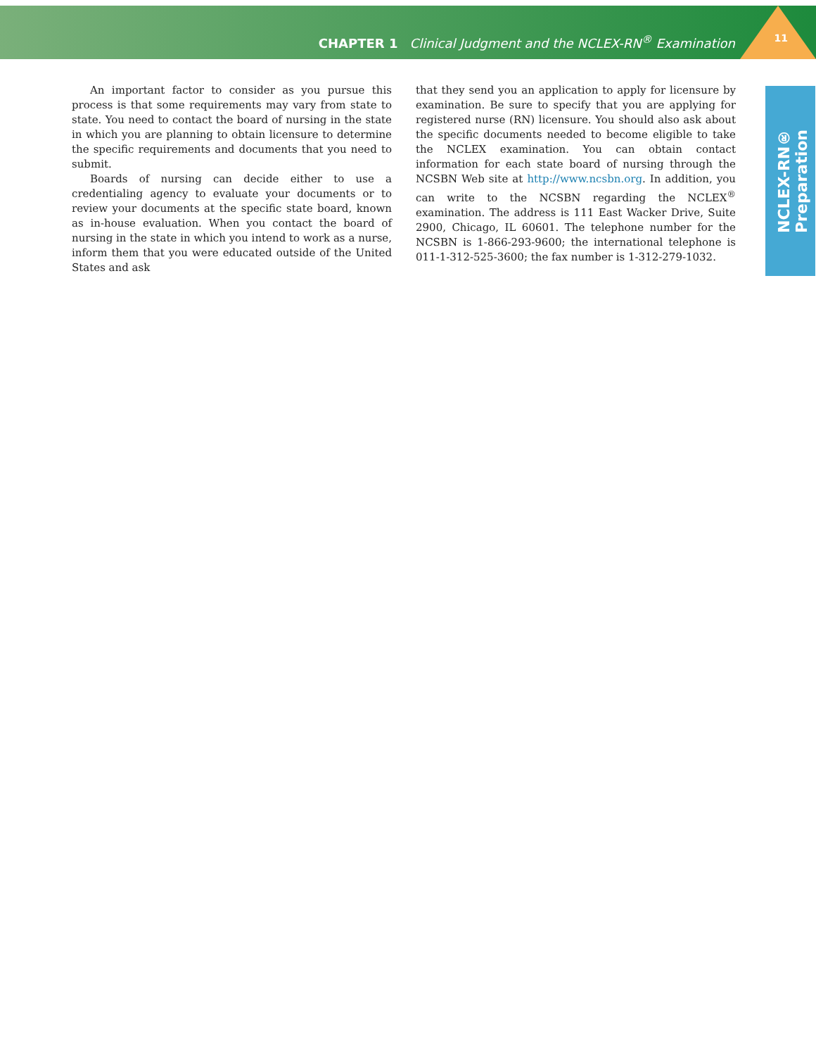CHAPTER 1 Clinical Judgment and the NCLEX-RN<sup>®</sup> Examination
11
NCLEX-RN® Preparation
An important factor to consider as you pursue this process is that some requirements may vary from state to state. You need to contact the board of nursing in the state in which you are planning to obtain licensure to determine the specific requirements and documents that you need to submit.
Boards of nursing can decide either to use a credentialing agency to evaluate your documents or to review your documents at the specific state board, known as in-house evaluation. When you contact the board of nursing in the state in which you intend to work as a nurse, inform them that you were educated outside of the United States and ask
that they send you an application to apply for licensure by examination. Be sure to specify that you are applying for registered nurse (RN) licensure. You should also ask about the specific documents needed to become eligible to take the NCLEX examination. You can obtain contact information for each state board of nursing through the NCSBN Web site at http://www.ncsbn.org. In addition, you can write to the NCSBN regarding the NCLEX<sup>®</sup> examination. The address is 111 East Wacker Drive, Suite 2900, Chicago, IL 60601. The telephone number for the NCSBN is 1-866-293-9600; the international telephone is 011-1-312-525-3600; the fax number is 1-312-279-1032.